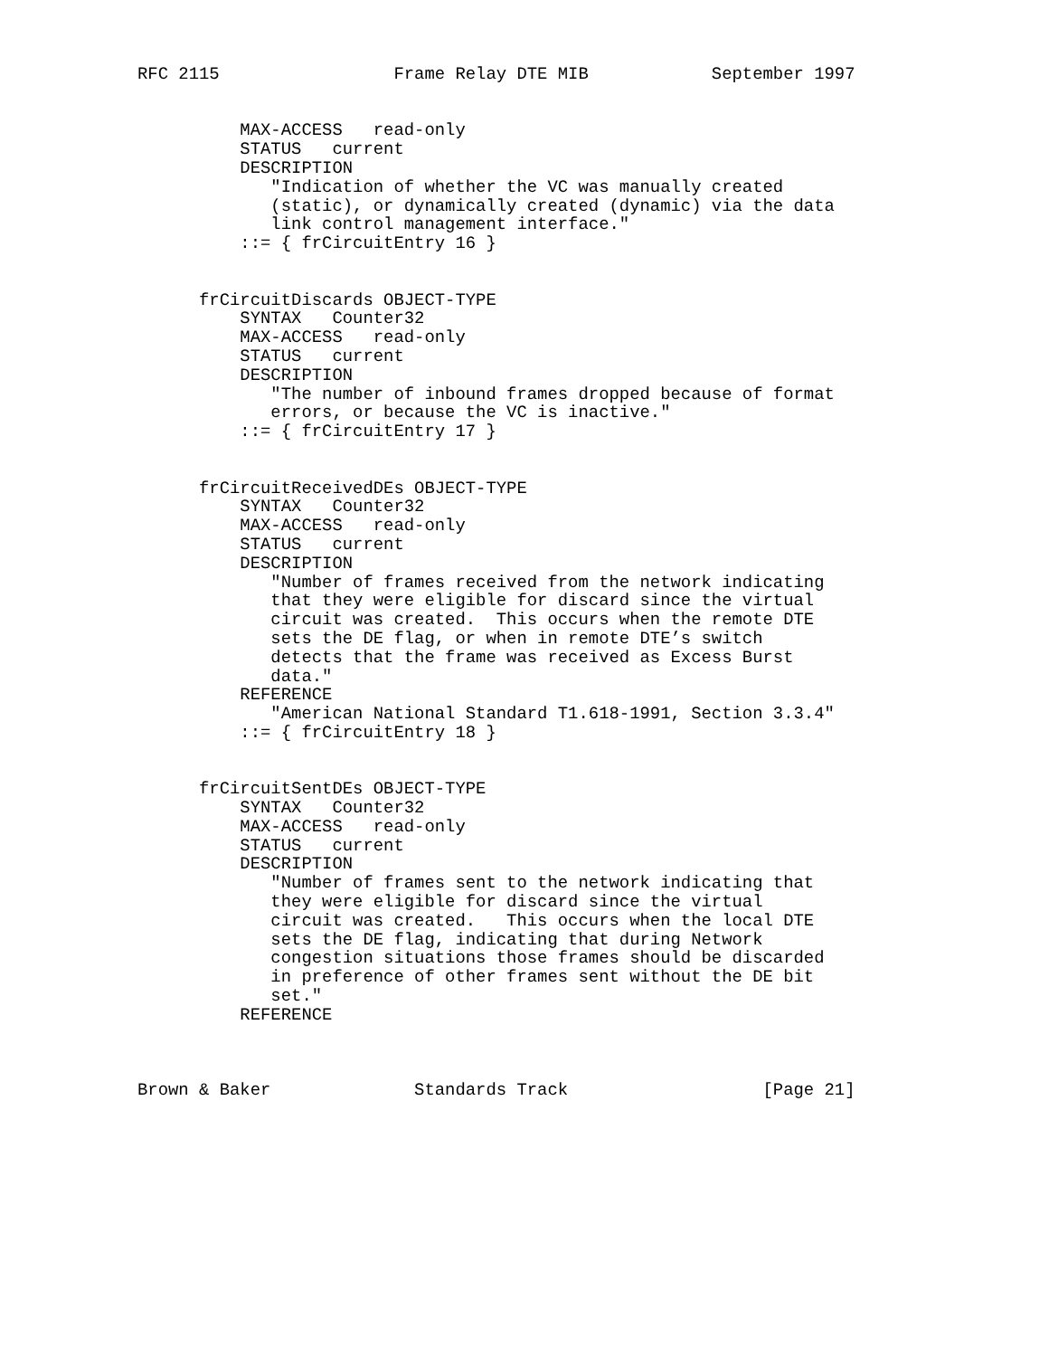RFC 2115                 Frame Relay DTE MIB            September 1997


          MAX-ACCESS   read-only
          STATUS   current
          DESCRIPTION
             "Indication of whether the VC was manually created
             (static), or dynamically created (dynamic) via the data
             link control management interface."
          ::= { frCircuitEntry 16 }


      frCircuitDiscards OBJECT-TYPE
          SYNTAX   Counter32
          MAX-ACCESS   read-only
          STATUS   current
          DESCRIPTION
             "The number of inbound frames dropped because of format
             errors, or because the VC is inactive."
          ::= { frCircuitEntry 17 }


      frCircuitReceivedDEs OBJECT-TYPE
          SYNTAX   Counter32
          MAX-ACCESS   read-only
          STATUS   current
          DESCRIPTION
             "Number of frames received from the network indicating
             that they were eligible for discard since the virtual
             circuit was created.  This occurs when the remote DTE
             sets the DE flag, or when in remote DTE’s switch
             detects that the frame was received as Excess Burst
             data."
          REFERENCE
             "American National Standard T1.618-1991, Section 3.3.4"
          ::= { frCircuitEntry 18 }


      frCircuitSentDEs OBJECT-TYPE
          SYNTAX   Counter32
          MAX-ACCESS   read-only
          STATUS   current
          DESCRIPTION
             "Number of frames sent to the network indicating that
             they were eligible for discard since the virtual
             circuit was created.   This occurs when the local DTE
             sets the DE flag, indicating that during Network
             congestion situations those frames should be discarded
             in preference of other frames sent without the DE bit
             set."
          REFERENCE



Brown & Baker              Standards Track                   [Page 21]